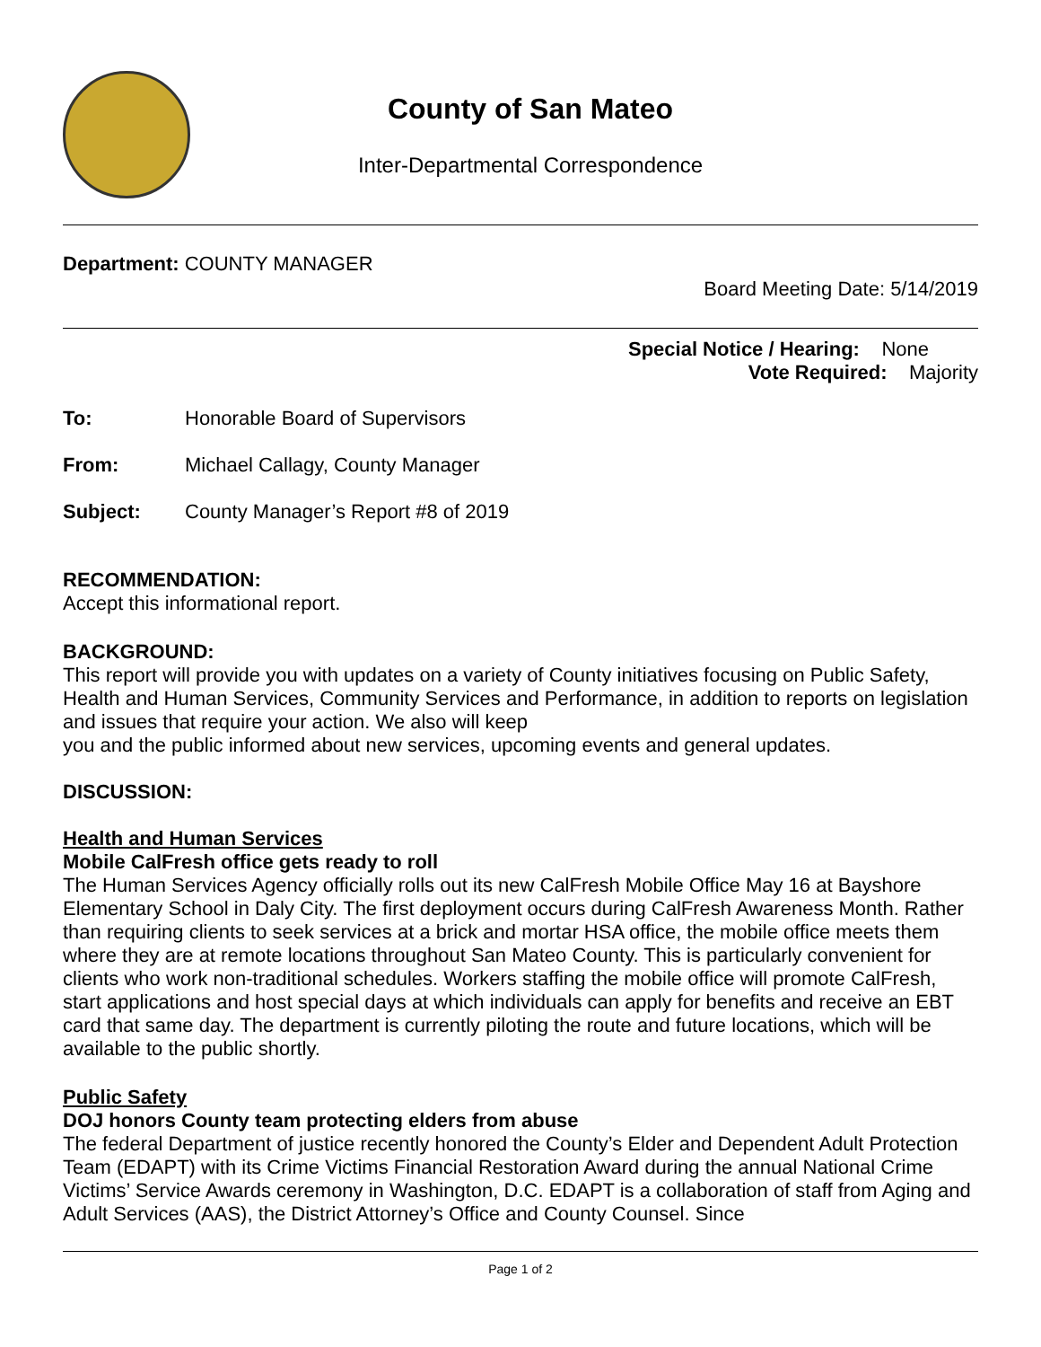County of San Mateo
Inter-Departmental Correspondence
Department: COUNTY MANAGER
Board Meeting Date: 5/14/2019
Special Notice / Hearing: None
Vote Required: Majority
To: Honorable Board of Supervisors
From: Michael Callagy, County Manager
Subject: County Manager’s Report #8 of 2019
RECOMMENDATION:
Accept this informational report.
BACKGROUND:
This report will provide you with updates on a variety of County initiatives focusing on Public Safety, Health and Human Services, Community Services and Performance, in addition to reports on legislation and issues that require your action. We also will keep
you and the public informed about new services, upcoming events and general updates.
DISCUSSION:
Health and Human Services
Mobile CalFresh office gets ready to roll
The Human Services Agency officially rolls out its new CalFresh Mobile Office May 16 at Bayshore Elementary School in Daly City. The first deployment occurs during CalFresh Awareness Month. Rather than requiring clients to seek services at a brick and mortar HSA office, the mobile office meets them where they are at remote locations throughout San Mateo County. This is particularly convenient for clients who work non-traditional schedules. Workers staffing the mobile office will promote CalFresh, start applications and host special days at which individuals can apply for benefits and receive an EBT card that same day. The department is currently piloting the route and future locations, which will be available to the public shortly.
Public Safety
DOJ honors County team protecting elders from abuse
The federal Department of justice recently honored the County’s Elder and Dependent Adult Protection Team (EDAPT) with its Crime Victims Financial Restoration Award during the annual National Crime Victims’ Service Awards ceremony in Washington, D.C. EDAPT is a collaboration of staff from Aging and Adult Services (AAS), the District Attorney’s Office and County Counsel. Since
Page 1 of 2